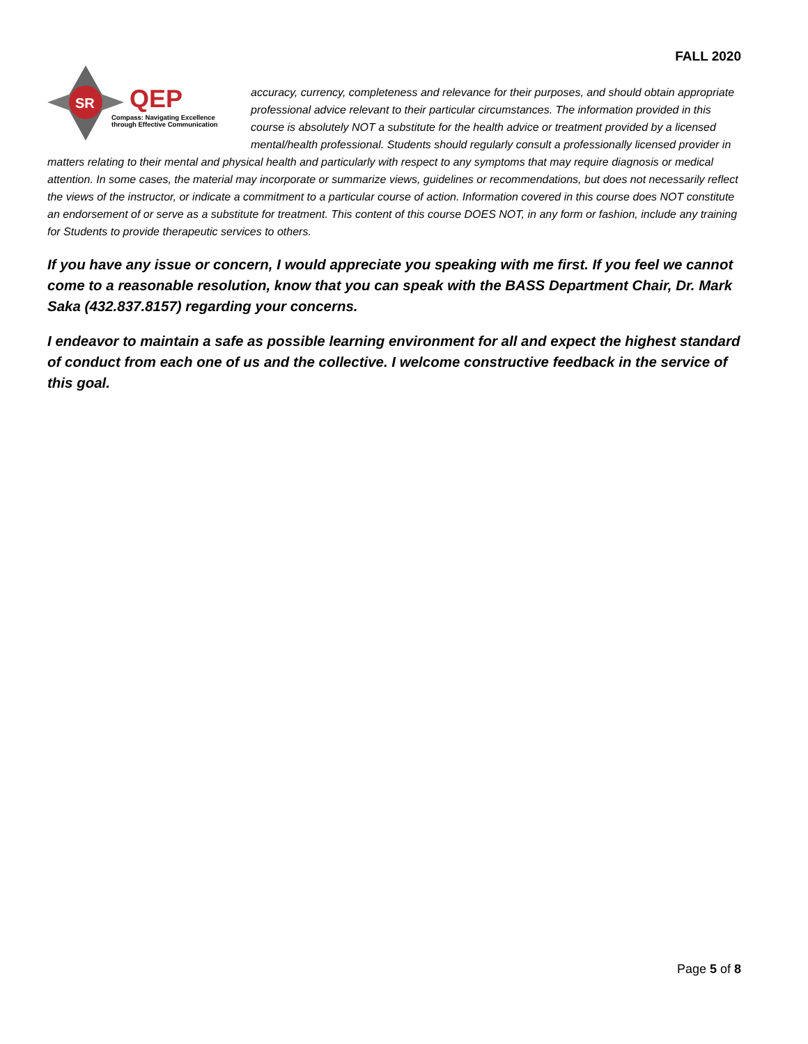FALL 2020
SR
QEP
Compass: Navigating Excellence
through Effective Communication
accuracy, currency, completeness and relevance for their purposes, and should obtain appropriate professional advice relevant to their particular circumstances. The information provided in this course is absolutely NOT a substitute for the health advice or treatment provided by a licensed mental/health professional. Students should regularly consult a professionally licensed provider in matters relating to their mental and physical health and particularly with respect to any symptoms that may require diagnosis or medical attention. In some cases, the material may incorporate or summarize views, guidelines or recommendations, but does not necessarily reflect the views of the instructor, or indicate a commitment to a particular course of action. Information covered in this course does NOT constitute an endorsement of or serve as a substitute for treatment. This content of this course DOES NOT, in any form or fashion, include any training for Students to provide therapeutic services to others.
If you have any issue or concern, I would appreciate you speaking with me first. If you feel we cannot come to a reasonable resolution, know that you can speak with the BASS Department Chair, Dr. Mark Saka (432.837.8157) regarding your concerns.
I endeavor to maintain a safe as possible learning environment for all and expect the highest standard of conduct from each one of us and the collective. I welcome constructive feedback in the service of this goal.
Page 5 of 8